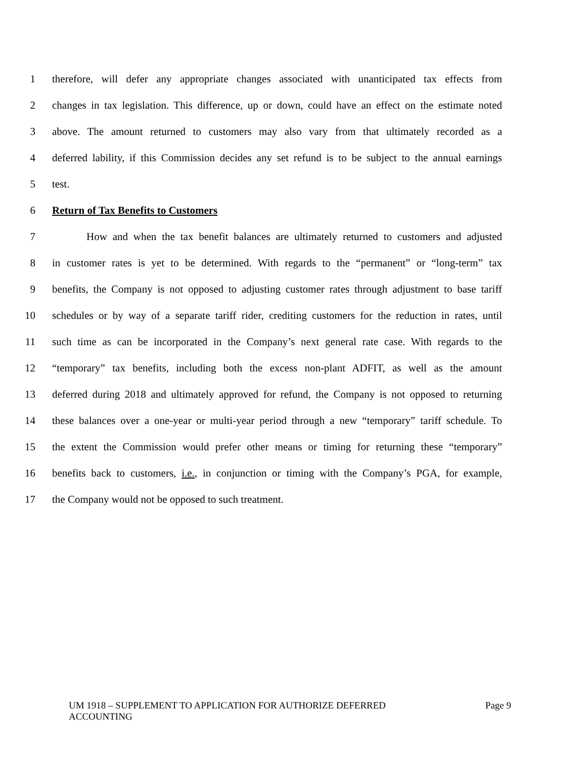1 therefore, will defer any appropriate changes associated with unanticipated tax effects from
2 changes in tax legislation. This difference, up or down, could have an effect on the estimate noted
3 above. The amount returned to customers may also vary from that ultimately recorded as a
4 deferred lability, if this Commission decides any set refund is to be subject to the annual earnings
5 test.
6 Return of Tax Benefits to Customers
7 How and when the tax benefit balances are ultimately returned to customers and adjusted
8 in customer rates is yet to be determined. With regards to the “permanent” or “long-term” tax
9 benefits, the Company is not opposed to adjusting customer rates through adjustment to base tariff
10 schedules or by way of a separate tariff rider, crediting customers for the reduction in rates, until
11 such time as can be incorporated in the Company’s next general rate case. With regards to the
12 “temporary” tax benefits, including both the excess non-plant ADFIT, as well as the amount
13 deferred during 2018 and ultimately approved for refund, the Company is not opposed to returning
14 these balances over a one-year or multi-year period through a new “temporary” tariff schedule. To
15 the extent the Commission would prefer other means or timing for returning these “temporary”
16 benefits back to customers, i.e., in conjunction or timing with the Company’s PGA, for example,
17 the Company would not be opposed to such treatment.
UM 1918 – SUPPLEMENT TO APPLICATION FOR AUTHORIZE DEFERRED
ACCOUNTING Page 9